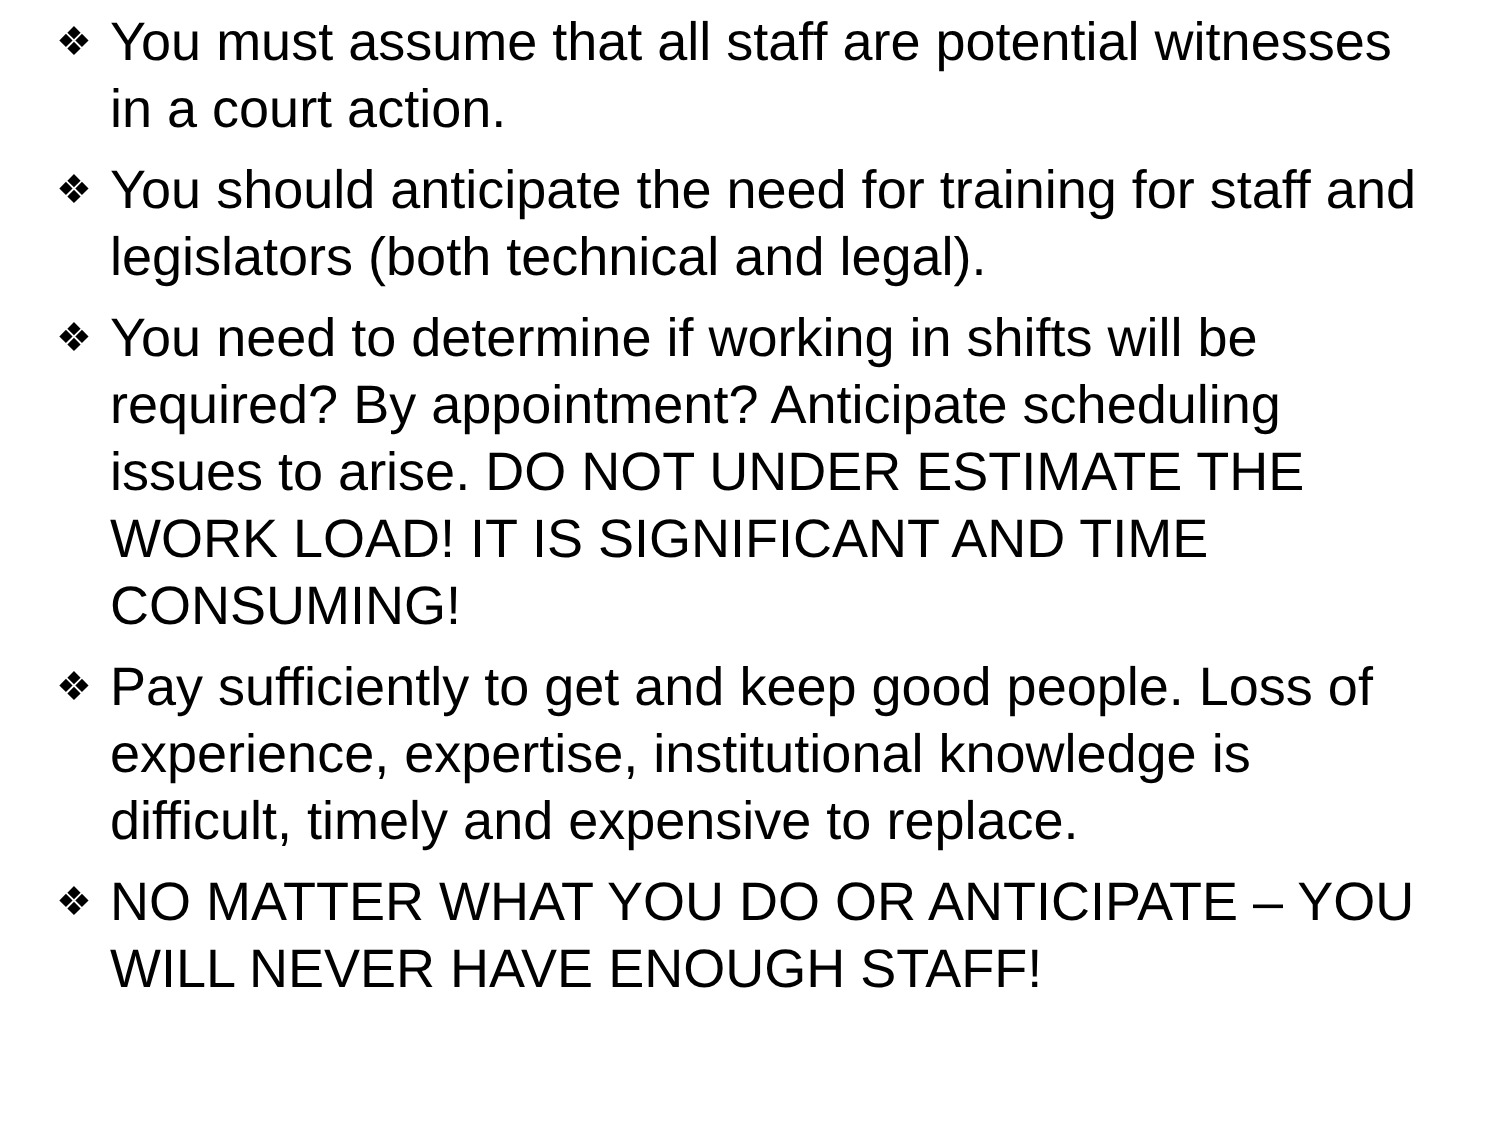❖ You must assume that all staff are potential witnesses in a court action.
❖ You should anticipate the need for training for staff and legislators (both technical and legal).
❖ You need to determine if working in shifts will be required? By appointment? Anticipate scheduling issues to arise. DO NOT UNDER ESTIMATE THE WORK LOAD! IT IS SIGNIFICANT AND TIME CONSUMING!
❖ Pay sufficiently to get and keep good people. Loss of experience, expertise, institutional knowledge is difficult, timely and expensive to replace.
❖ NO MATTER WHAT YOU DO OR ANTICIPATE – YOU WILL NEVER HAVE ENOUGH STAFF!